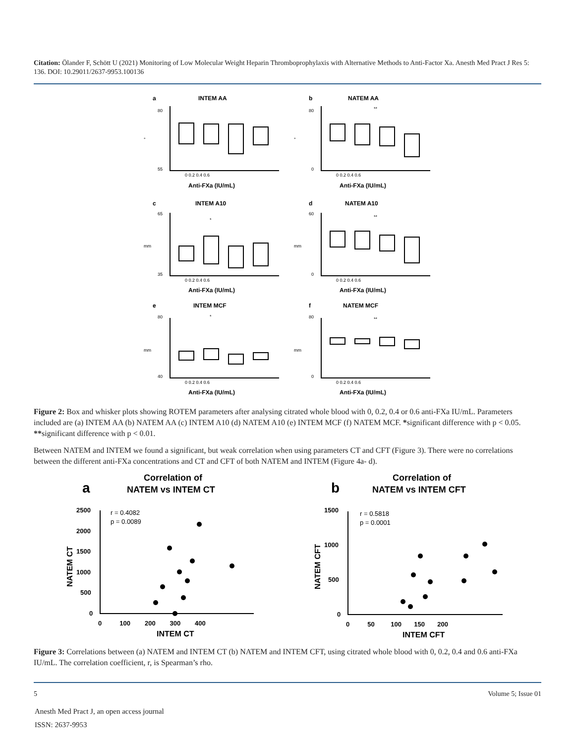Citation: Ölander F, Schött U (2021) Monitoring of Low Molecular Weight Heparin Thromboprophylaxis with Alternative Methods to Anti-Factor Xa. Anesth Med Pract J Res 5: 136. DOI: 10.29011/2637-9953.100136
a
INTEM AA
b
NATEM AA
c
INTEM A10
d
NATEM A10
e
INTEM MCF
f
NATEM MCF
Anti-FXa (IU/mL)
Anti-FXa (IU/mL)
Anti-FXa (IU/mL)
Anti-FXa (IU/mL)
Anti-FXa (IU/mL)
Anti-FXa (IU/mL)
80
55
80
0
65
35
60
0
80
40
80
0
0 0.2 0.4 0.6
0 0.2 0.4 0.6
0 0.2 0.4 0.6
0 0.2 0.4 0.6
0 0.2 0.4 0.6
0 0.2 0.4 0.6
°
°
mm
mm
mm
mm
**
*
**
*
**
Figure 2: Box and whisker plots showing ROTEM parameters after analysing citrated whole blood with 0, 0.2, 0.4 or 0.6 anti-FXa IU/mL. Parameters included are (a) INTEM AA (b) NATEM AA (c) INTEM A10 (d) NATEM A10 (e) INTEM MCF (f) NATEM MCF. *significant difference with p < 0.05. **significant difference with p < 0.01.
Between NATEM and INTEM we found a significant, but weak correlation when using parameters CT and CFT (Figure 3). There were no correlations between the different anti-FXa concentrations and CT and CFT of both NATEM and INTEM (Figure 4a- d).
a
Correlation of
NATEM vs INTEM CT
b
Correlation of
NATEM vs INTEM CFT
INTEM CT
INTEM CFT
2500
2000
1500
1000
500
0
0 100 200 300 400
1500
1000
500
0
0 50 100 150 200
r = 0.4082
p = 0.0089
r = 0.5818
p = 0.0001
NATEM CT
NATEM CFT
Figure 3: Correlations between (a) NATEM and INTEM CT (b) NATEM and INTEM CFT, using citrated whole blood with 0, 0.2, 0.4 and 0.6 anti-FXa IU/mL. The correlation coefficient, r, is Spearman’s rho.
5 Volume 5; Issue 01
Anesth Med Pract J, an open access journal
ISSN: 2637-9953